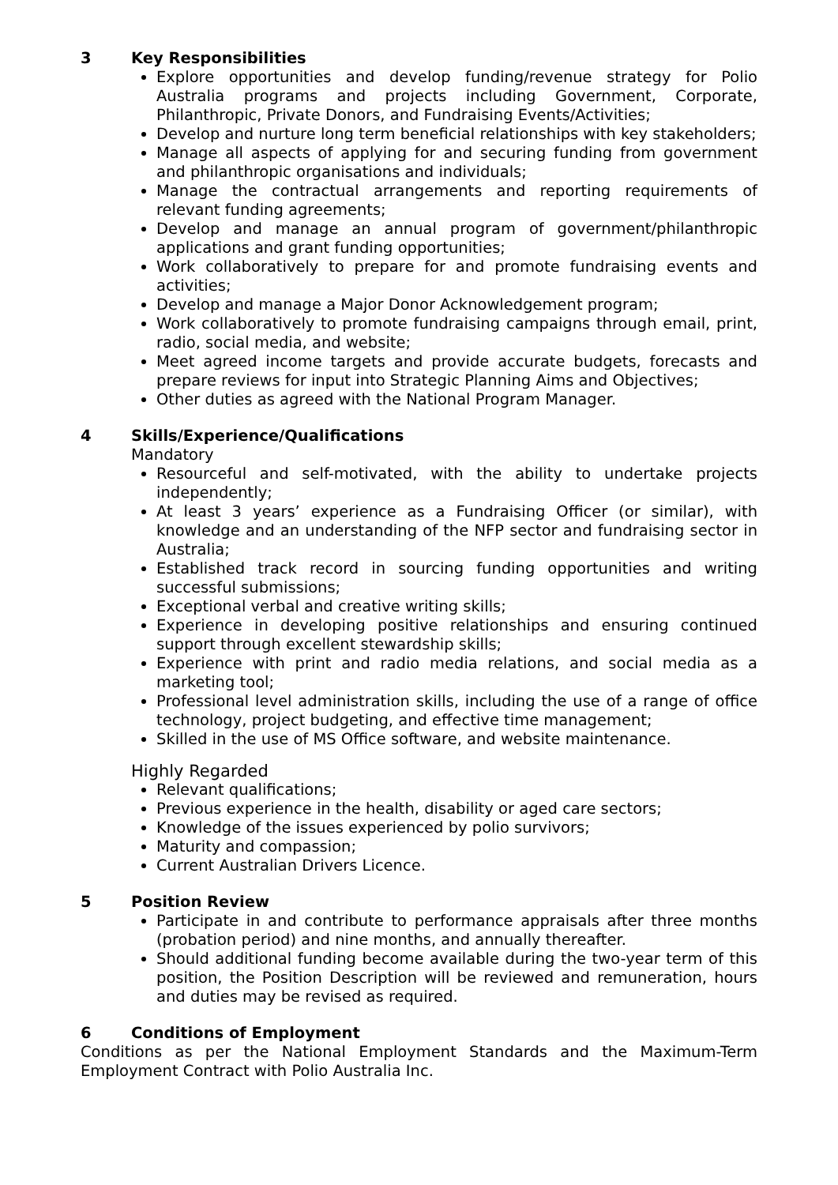3 Key Responsibilities
Explore opportunities and develop funding/revenue strategy for Polio Australia programs and projects including Government, Corporate, Philanthropic, Private Donors, and Fundraising Events/Activities;
Develop and nurture long term beneficial relationships with key stakeholders;
Manage all aspects of applying for and securing funding from government and philanthropic organisations and individuals;
Manage the contractual arrangements and reporting requirements of relevant funding agreements;
Develop and manage an annual program of government/philanthropic applications and grant funding opportunities;
Work collaboratively to prepare for and promote fundraising events and activities;
Develop and manage a Major Donor Acknowledgement program;
Work collaboratively to promote fundraising campaigns through email, print, radio, social media, and website;
Meet agreed income targets and provide accurate budgets, forecasts and prepare reviews for input into Strategic Planning Aims and Objectives;
Other duties as agreed with the National Program Manager.
4 Skills/Experience/Qualifications
Mandatory
Resourceful and self-motivated, with the ability to undertake projects independently;
At least 3 years’ experience as a Fundraising Officer (or similar), with knowledge and an understanding of the NFP sector and fundraising sector in Australia;
Established track record in sourcing funding opportunities and writing successful submissions;
Exceptional verbal and creative writing skills;
Experience in developing positive relationships and ensuring continued support through excellent stewardship skills;
Experience with print and radio media relations, and social media as a marketing tool;
Professional level administration skills, including the use of a range of office technology, project budgeting, and effective time management;
Skilled in the use of MS Office software, and website maintenance.
Highly Regarded
Relevant qualifications;
Previous experience in the health, disability or aged care sectors;
Knowledge of the issues experienced by polio survivors;
Maturity and compassion;
Current Australian Drivers Licence.
5 Position Review
Participate in and contribute to performance appraisals after three months (probation period) and nine months, and annually thereafter.
Should additional funding become available during the two-year term of this position, the Position Description will be reviewed and remuneration, hours and duties may be revised as required.
6 Conditions of Employment
Conditions as per the National Employment Standards and the Maximum-Term Employment Contract with Polio Australia Inc.